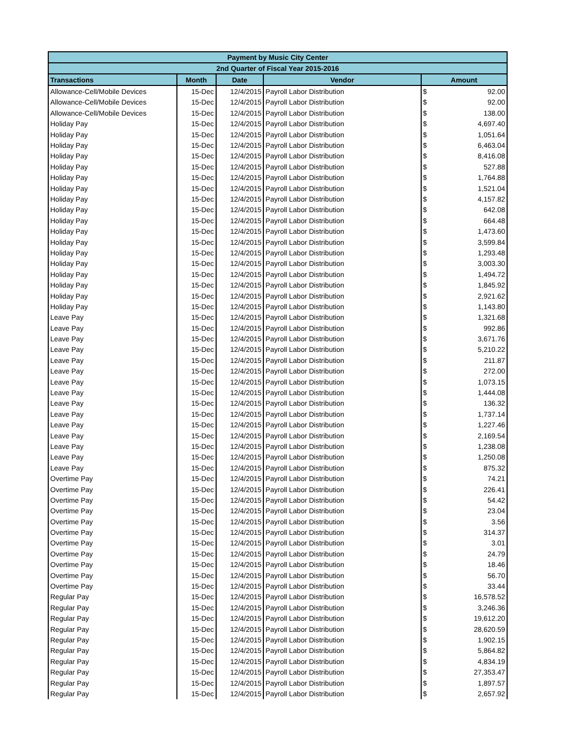| Payment by Music City Center | | | | |
| --- | --- | --- | --- | --- |
| 2nd Quarter of Fiscal Year 2015-2016 | | | | |
| Transactions | Month | Date | Vendor | Amount |
| Allowance-Cell/Mobile Devices | 15-Dec | 12/4/2015 | Payroll Labor Distribution | $ 92.00 |
| Allowance-Cell/Mobile Devices | 15-Dec | 12/4/2015 | Payroll Labor Distribution | $ 92.00 |
| Allowance-Cell/Mobile Devices | 15-Dec | 12/4/2015 | Payroll Labor Distribution | $ 138.00 |
| Holiday Pay | 15-Dec | 12/4/2015 | Payroll Labor Distribution | $ 4,697.40 |
| Holiday Pay | 15-Dec | 12/4/2015 | Payroll Labor Distribution | $ 1,051.64 |
| Holiday Pay | 15-Dec | 12/4/2015 | Payroll Labor Distribution | $ 6,463.04 |
| Holiday Pay | 15-Dec | 12/4/2015 | Payroll Labor Distribution | $ 8,416.08 |
| Holiday Pay | 15-Dec | 12/4/2015 | Payroll Labor Distribution | $ 527.88 |
| Holiday Pay | 15-Dec | 12/4/2015 | Payroll Labor Distribution | $ 1,764.88 |
| Holiday Pay | 15-Dec | 12/4/2015 | Payroll Labor Distribution | $ 1,521.04 |
| Holiday Pay | 15-Dec | 12/4/2015 | Payroll Labor Distribution | $ 4,157.82 |
| Holiday Pay | 15-Dec | 12/4/2015 | Payroll Labor Distribution | $ 642.08 |
| Holiday Pay | 15-Dec | 12/4/2015 | Payroll Labor Distribution | $ 664.48 |
| Holiday Pay | 15-Dec | 12/4/2015 | Payroll Labor Distribution | $ 1,473.60 |
| Holiday Pay | 15-Dec | 12/4/2015 | Payroll Labor Distribution | $ 3,599.84 |
| Holiday Pay | 15-Dec | 12/4/2015 | Payroll Labor Distribution | $ 1,293.48 |
| Holiday Pay | 15-Dec | 12/4/2015 | Payroll Labor Distribution | $ 3,003.30 |
| Holiday Pay | 15-Dec | 12/4/2015 | Payroll Labor Distribution | $ 1,494.72 |
| Holiday Pay | 15-Dec | 12/4/2015 | Payroll Labor Distribution | $ 1,845.92 |
| Holiday Pay | 15-Dec | 12/4/2015 | Payroll Labor Distribution | $ 2,921.62 |
| Holiday Pay | 15-Dec | 12/4/2015 | Payroll Labor Distribution | $ 1,143.80 |
| Leave Pay | 15-Dec | 12/4/2015 | Payroll Labor Distribution | $ 1,321.68 |
| Leave Pay | 15-Dec | 12/4/2015 | Payroll Labor Distribution | $ 992.86 |
| Leave Pay | 15-Dec | 12/4/2015 | Payroll Labor Distribution | $ 3,671.76 |
| Leave Pay | 15-Dec | 12/4/2015 | Payroll Labor Distribution | $ 5,210.22 |
| Leave Pay | 15-Dec | 12/4/2015 | Payroll Labor Distribution | $ 211.87 |
| Leave Pay | 15-Dec | 12/4/2015 | Payroll Labor Distribution | $ 272.00 |
| Leave Pay | 15-Dec | 12/4/2015 | Payroll Labor Distribution | $ 1,073.15 |
| Leave Pay | 15-Dec | 12/4/2015 | Payroll Labor Distribution | $ 1,444.08 |
| Leave Pay | 15-Dec | 12/4/2015 | Payroll Labor Distribution | $ 136.32 |
| Leave Pay | 15-Dec | 12/4/2015 | Payroll Labor Distribution | $ 1,737.14 |
| Leave Pay | 15-Dec | 12/4/2015 | Payroll Labor Distribution | $ 1,227.46 |
| Leave Pay | 15-Dec | 12/4/2015 | Payroll Labor Distribution | $ 2,169.54 |
| Leave Pay | 15-Dec | 12/4/2015 | Payroll Labor Distribution | $ 1,238.08 |
| Leave Pay | 15-Dec | 12/4/2015 | Payroll Labor Distribution | $ 1,250.08 |
| Leave Pay | 15-Dec | 12/4/2015 | Payroll Labor Distribution | $ 875.32 |
| Overtime Pay | 15-Dec | 12/4/2015 | Payroll Labor Distribution | $ 74.21 |
| Overtime Pay | 15-Dec | 12/4/2015 | Payroll Labor Distribution | $ 226.41 |
| Overtime Pay | 15-Dec | 12/4/2015 | Payroll Labor Distribution | $ 54.42 |
| Overtime Pay | 15-Dec | 12/4/2015 | Payroll Labor Distribution | $ 23.04 |
| Overtime Pay | 15-Dec | 12/4/2015 | Payroll Labor Distribution | $ 3.56 |
| Overtime Pay | 15-Dec | 12/4/2015 | Payroll Labor Distribution | $ 314.37 |
| Overtime Pay | 15-Dec | 12/4/2015 | Payroll Labor Distribution | $ 3.01 |
| Overtime Pay | 15-Dec | 12/4/2015 | Payroll Labor Distribution | $ 24.79 |
| Overtime Pay | 15-Dec | 12/4/2015 | Payroll Labor Distribution | $ 18.46 |
| Overtime Pay | 15-Dec | 12/4/2015 | Payroll Labor Distribution | $ 56.70 |
| Overtime Pay | 15-Dec | 12/4/2015 | Payroll Labor Distribution | $ 33.44 |
| Regular Pay | 15-Dec | 12/4/2015 | Payroll Labor Distribution | $ 16,578.52 |
| Regular Pay | 15-Dec | 12/4/2015 | Payroll Labor Distribution | $ 3,246.36 |
| Regular Pay | 15-Dec | 12/4/2015 | Payroll Labor Distribution | $ 19,612.20 |
| Regular Pay | 15-Dec | 12/4/2015 | Payroll Labor Distribution | $ 28,620.59 |
| Regular Pay | 15-Dec | 12/4/2015 | Payroll Labor Distribution | $ 1,902.15 |
| Regular Pay | 15-Dec | 12/4/2015 | Payroll Labor Distribution | $ 5,864.82 |
| Regular Pay | 15-Dec | 12/4/2015 | Payroll Labor Distribution | $ 4,834.19 |
| Regular Pay | 15-Dec | 12/4/2015 | Payroll Labor Distribution | $ 27,353.47 |
| Regular Pay | 15-Dec | 12/4/2015 | Payroll Labor Distribution | $ 1,897.57 |
| Regular Pay | 15-Dec | 12/4/2015 | Payroll Labor Distribution | $ 2,657.92 |